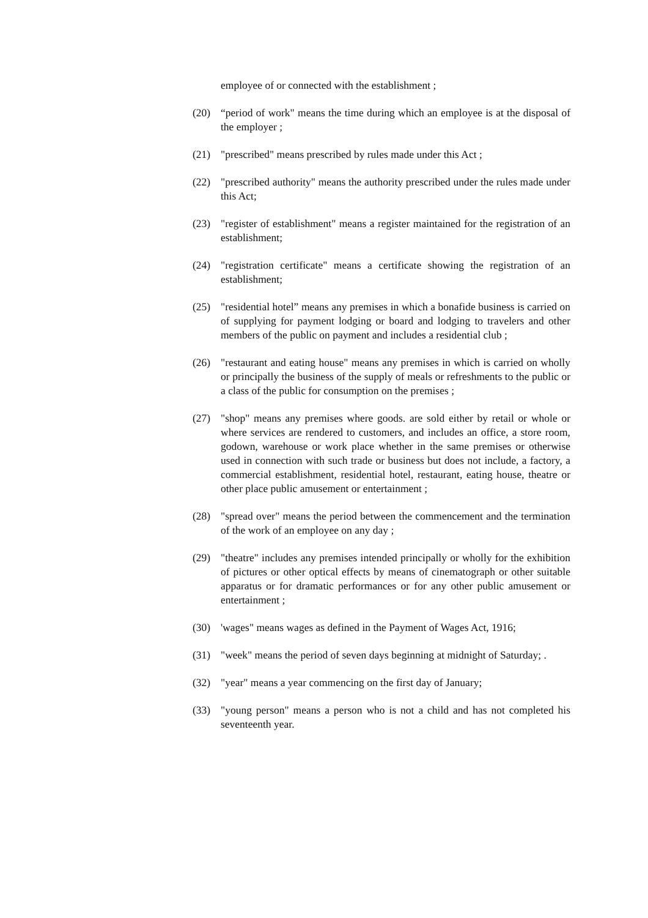employee of or connected with the establishment ;
(20) “period of work" means the time during which an employee is at the disposal of the employer ;
(21) "prescribed" means prescribed by rules made under this Act ;
(22) "prescribed authority" means the authority prescribed under the rules made under this Act;
(23) "register of establishment" means a register maintained for the registration of an establishment;
(24) "registration certificate" means a certificate showing the registration of an establishment;
(25) "residential hotel” means any premises in which a bonafide business is carried on of supplying for payment lodging or board and lodging to travelers and other members of the public on payment and includes a residential club ;
(26) "restaurant and eating house" means any premises in which is carried on wholly or principally the business of the supply of meals or refreshments to the public or a class of the public for consumption on the premises ;
(27) "shop" means any premises where goods. are sold either by retail or whole or where services are rendered to customers, and includes an office, a store room, godown, warehouse or work place whether in the same premises or otherwise used in connection with such trade or business but does not include, a factory, a commercial establishment, residential hotel, restaurant, eating house, theatre or other place public amusement or entertainment ;
(28) "spread over" means the period between the commencement and the termination of the work of an employee on any day ;
(29) "theatre" includes any premises intended principally or wholly for the exhibition of pictures or other optical effects by means of cinematograph or other suitable apparatus or for dramatic performances or for any other public amusement or entertainment ;
(30) 'wages" means wages as defined in the Payment of Wages Act, 1916;
(31) "week" means the period of seven days beginning at midnight of Saturday; .
(32) "year" means a year commencing on the first day of January;
(33) "young person" means a person who is not a child and has not completed his seventeenth year.